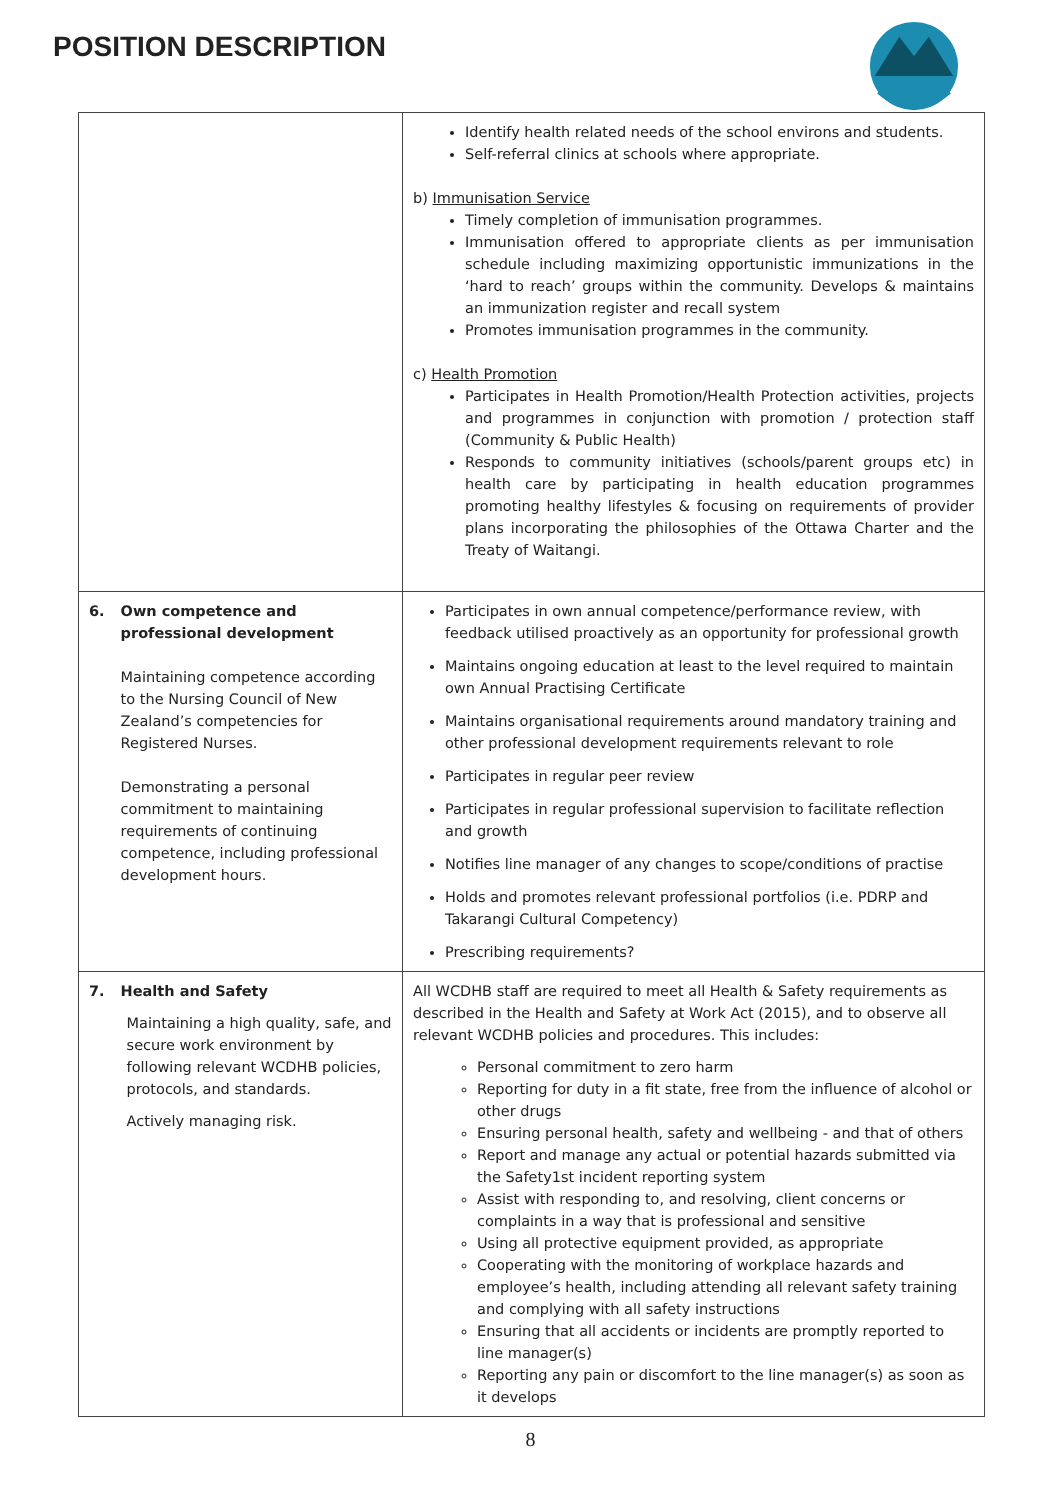POSITION DESCRIPTION
| | Identify health related needs of the school environs and students. Self-referral clinics at schools where appropriate. b) Immunisation Service Timely completion of immunisation programmes. Immunisation offered to appropriate clients as per immunisation schedule including maximizing opportunistic immunizations in the ‘hard to reach’ groups within the community. Develops & maintains an immunization register and recall system Promotes immunisation programmes in the community. c) Health Promotion Participates in Health Promotion/Health Protection activities, projects and programmes in conjunction with promotion / protection staff (Community & Public Health) Responds to community initiatives (schools/parent groups etc) in health care by participating in health education programmes promoting healthy lifestyles & focusing on requirements of provider plans incorporating the philosophies of the Ottawa Charter and the Treaty of Waitangi. |
| 6. Own competence and professional development Maintaining competence according to the Nursing Council of New Zealand’s competencies for Registered Nurses. Demonstrating a personal commitment to maintaining requirements of continuing competence, including professional development hours. | Participates in own annual competence/performance review, with feedback utilised proactively as an opportunity for professional growth Maintains ongoing education at least to the level required to maintain own Annual Practising Certificate Maintains organisational requirements around mandatory training and other professional development requirements relevant to role Participates in regular peer review Participates in regular professional supervision to facilitate reflection and growth Notifies line manager of any changes to scope/conditions of practise Holds and promotes relevant professional portfolios (i.e. PDRP and Takarangi Cultural Competency) Prescribing requirements? |
| 7. Health and Safety Maintaining a high quality, safe, and secure work environment by following relevant WCDHB policies, protocols, and standards. Actively managing risk. | All WCDHB staff are required to meet all Health & Safety requirements as described in the Health and Safety at Work Act (2015), and to observe all relevant WCDHB policies and procedures. This includes: Personal commitment to zero harm Reporting for duty in a fit state, free from the influence of alcohol or other drugs Ensuring personal health, safety and wellbeing - and that of others Report and manage any actual or potential hazards submitted via the Safety1st incident reporting system Assist with responding to, and resolving, client concerns or complaints in a way that is professional and sensitive Using all protective equipment provided, as appropriate Cooperating with the monitoring of workplace hazards and employee’s health, including attending all relevant safety training and complying with all safety instructions Ensuring that all accidents or incidents are promptly reported to line manager(s) Reporting any pain or discomfort to the line manager(s) as soon as it develops |
8